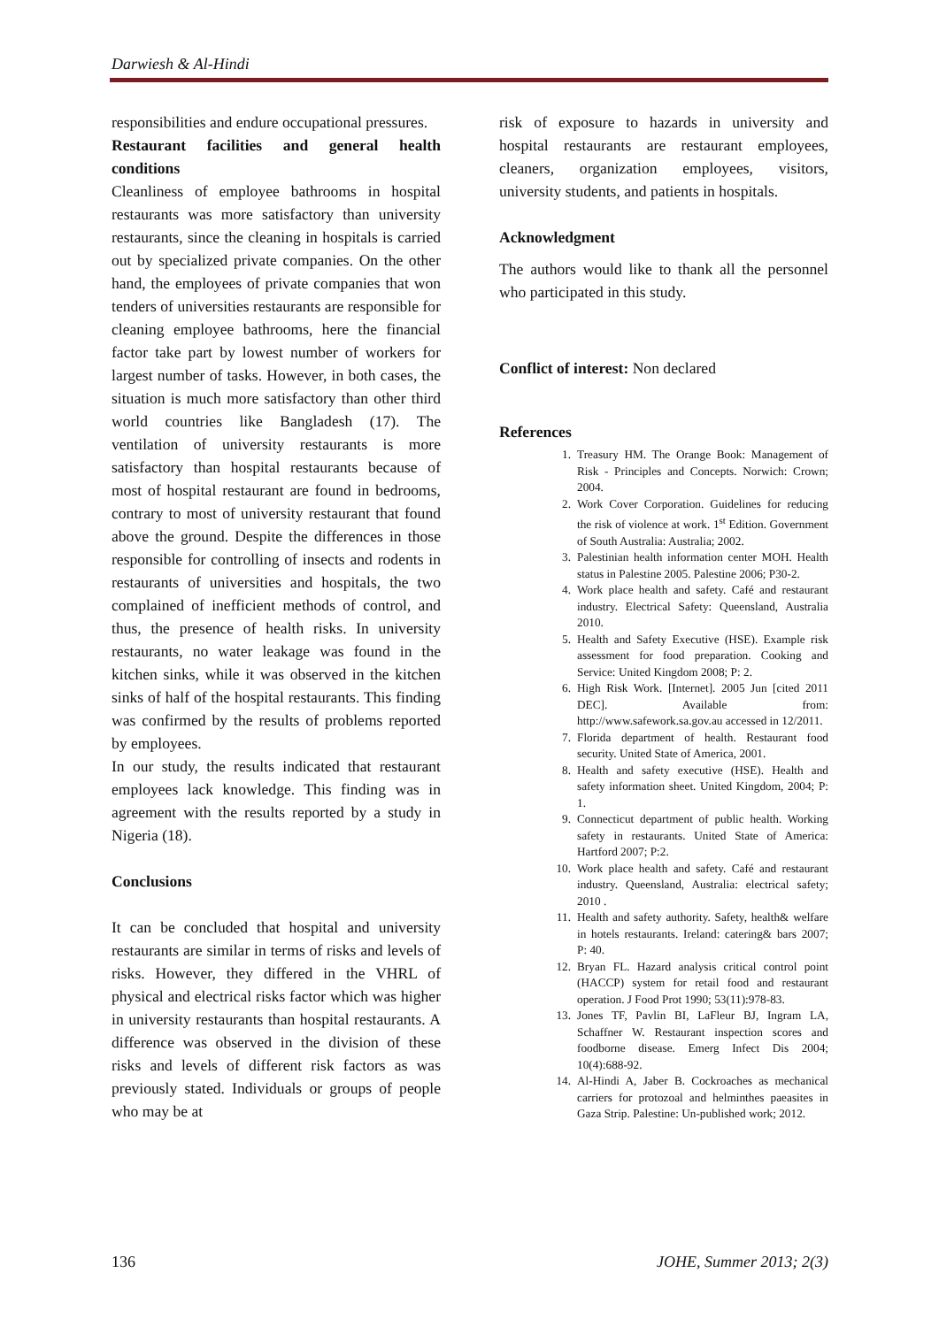Darwiesh & Al-Hindi
responsibilities and endure occupational pressures.
Restaurant facilities and general health conditions
Cleanliness of employee bathrooms in hospital restaurants was more satisfactory than university restaurants, since the cleaning in hospitals is carried out by specialized private companies. On the other hand, the employees of private companies that won tenders of universities restaurants are responsible for cleaning employee bathrooms, here the financial factor take part by lowest number of workers for largest number of tasks. However, in both cases, the situation is much more satisfactory than other third world countries like Bangladesh (17). The ventilation of university restaurants is more satisfactory than hospital restaurants because of most of hospital restaurant are found in bedrooms, contrary to most of university restaurant that found above the ground. Despite the differences in those responsible for controlling of insects and rodents in restaurants of universities and hospitals, the two complained of inefficient methods of control, and thus, the presence of health risks. In university restaurants, no water leakage was found in the kitchen sinks, while it was observed in the kitchen sinks of half of the hospital restaurants. This finding was confirmed by the results of problems reported by employees.
In our study, the results indicated that restaurant employees lack knowledge. This finding was in agreement with the results reported by a study in Nigeria (18).
Conclusions
It can be concluded that hospital and university restaurants are similar in terms of risks and levels of risks. However, they differed in the VHRL of physical and electrical risks factor which was higher in university restaurants than hospital restaurants. A difference was observed in the division of these risks and levels of different risk factors as was previously stated. Individuals or groups of people who may be at
risk of exposure to hazards in university and hospital restaurants are restaurant employees, cleaners, organization employees, visitors, university students, and patients in hospitals.
Acknowledgment
The authors would like to thank all the personnel who participated in this study.
Conflict of interest: Non declared
References
1. Treasury HM. The Orange Book: Management of Risk - Principles and Concepts. Norwich: Crown; 2004.
2. Work Cover Corporation. Guidelines for reducing the risk of violence at work. 1<sup>st</sup> Edition. Government of South Australia: Australia; 2002.
3. Palestinian health information center MOH. Health status in Palestine 2005. Palestine 2006; P30-2.
4. Work place health and safety. Café and restaurant industry. Electrical Safety: Queensland, Australia 2010.
5. Health and Safety Executive (HSE). Example risk assessment for food preparation. Cooking and Service: United Kingdom 2008; P: 2.
6. High Risk Work. [Internet]. 2005 Jun [cited 2011 DEC]. Available from: http://www.safework.sa.gov.au accessed in 12/2011.
7. Florida department of health. Restaurant food security. United State of America, 2001.
8. Health and safety executive (HSE). Health and safety information sheet. United Kingdom, 2004; P: 1.
9. Connecticut department of public health. Working safety in restaurants. United State of America: Hartford 2007; P:2.
10. Work place health and safety. Café and restaurant industry. Queensland, Australia: electrical safety; 2010 .
11. Health and safety authority. Safety, health& welfare in hotels restaurants. Ireland: catering& bars 2007; P: 40.
12. Bryan FL. Hazard analysis critical control point (HACCP) system for retail food and restaurant operation. J Food Prot 1990; 53(11):978-83.
13. Jones TF, Pavlin BI, LaFleur BJ, Ingram LA, Schaffner W. Restaurant inspection scores and foodborne disease. Emerg Infect Dis 2004; 10(4):688-92.
14. Al-Hindi A, Jaber B. Cockroaches as mechanical carriers for protozoal and helminthes paeasites in Gaza Strip. Palestine: Un-published work; 2012.
136 JOHE, Summer 2013; 2(3)